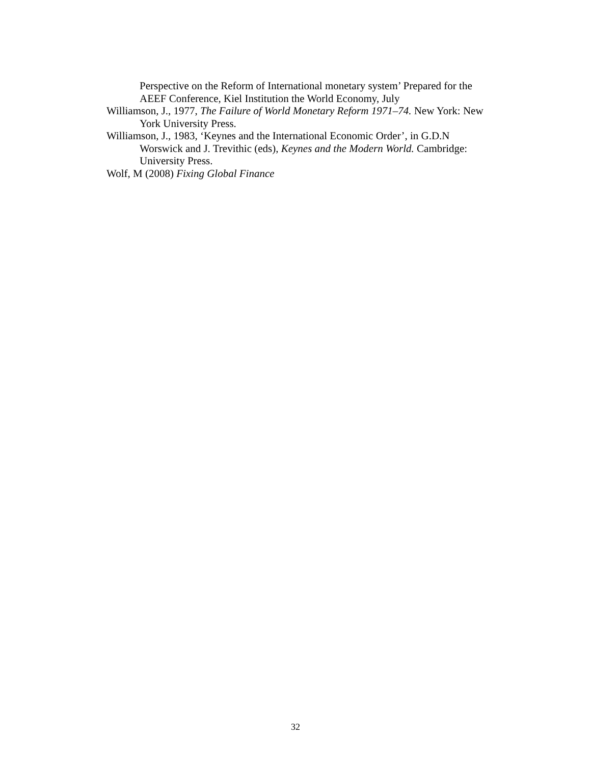Perspective on the Reform of International monetary system’ Prepared for the AEEF Conference, Kiel Institution the World Economy, July
Williamson, J., 1977, The Failure of World Monetary Reform 1971–74. New York: New York University Press.
Williamson, J., 1983, ‘Keynes and the International Economic Order’, in G.D.N Worswick and J. Trevithic (eds), Keynes and the Modern World. Cambridge: University Press.
Wolf, M (2008) Fixing Global Finance
32